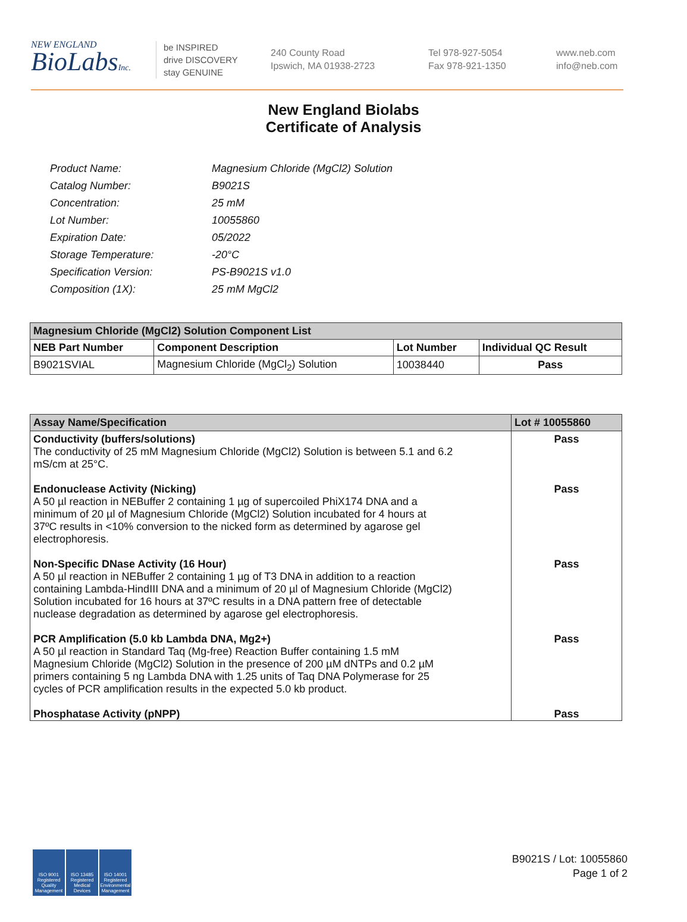NEW ENGLAND
BioLabsInc.
be INSPIRED
drive DISCOVERY
stay GENUINE
240 County Road
Ipswich, MA 01938-2723
Tel 978-927-5054
Fax 978-921-1350
www.neb.com
info@neb.com
New England Biolabs
Certificate of Analysis
| Product Name: | Magnesium Chloride (MgCl2) Solution |
| Catalog Number: | B9021S |
| Concentration: | 25 mM |
| Lot Number: | 10055860 |
| Expiration Date: | 05/2022 |
| Storage Temperature: | -20°C |
| Specification Version: | PS-B9021S v1.0 |
| Composition (1X): | 25 mM MgCl2 |
| Magnesium Chloride (MgCl2) Solution Component List | | | |
| --- | --- | --- | --- |
| NEB Part Number | Component Description | Lot Number | Individual QC Result |
| B9021SVIAL | Magnesium Chloride (MgCl<sub>2</sub>) Solution | 10038440 | Pass |
| Assay Name/Specification | Lot # 10055860 |
| --- | --- |
| Conductivity (buffers/solutions) The conductivity of 25 mM Magnesium Chloride (MgCl2) Solution is between 5.1 and 6.2 mS/cm at 25°C. | Pass |
| Endonuclease Activity (Nicking) A 50 µl reaction in NEBuffer 2 containing 1 µg of supercoiled PhiX174 DNA and a minimum of 20 µl of Magnesium Chloride (MgCl2) Solution incubated for 4 hours at 37ºC results in <10% conversion to the nicked form as determined by agarose gel electrophoresis. | Pass |
| Non-Specific DNase Activity (16 Hour) A 50 µl reaction in NEBuffer 2 containing 1 µg of T3 DNA in addition to a reaction containing Lambda-HindIII DNA and a minimum of 20 µl of Magnesium Chloride (MgCl2) Solution incubated for 16 hours at 37ºC results in a DNA pattern free of detectable nuclease degradation as determined by agarose gel electrophoresis. | Pass |
| PCR Amplification (5.0 kb Lambda DNA, Mg2+) A 50 µl reaction in Standard Taq (Mg-free) Reaction Buffer containing 1.5 mM Magnesium Chloride (MgCl2) Solution in the presence of 200 µM dNTPs and 0.2 µM primers containing 5 ng Lambda DNA with 1.25 units of Taq DNA Polymerase for 25 cycles of PCR amplification results in the expected 5.0 kb product. | Pass |
| Phosphatase Activity (pNPP) | Pass |
ISO 9001 Registered Quality Management
ISO 13485 Registered Medical Devices
ISO 14001 Registered Environmental Management
B9021S / Lot: 10055860
Page 1 of 2